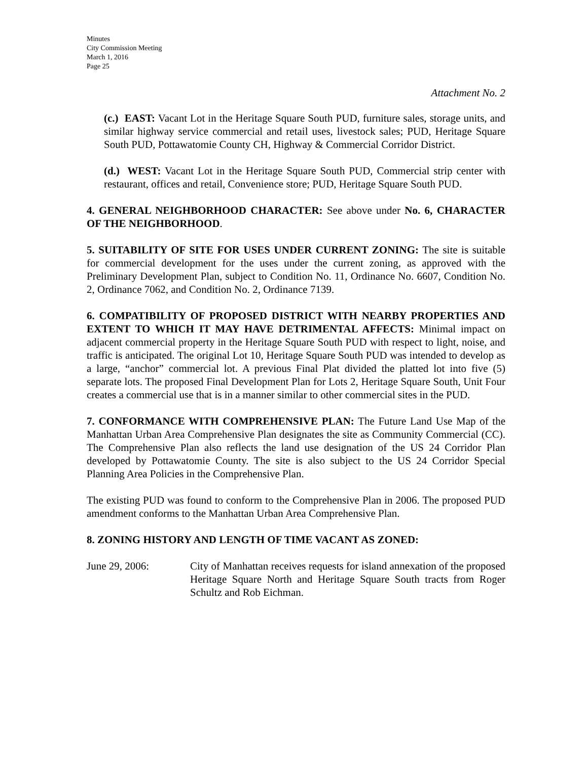Minutes
City Commission Meeting
March 1, 2016
Page 25
Attachment No. 2
(c.) EAST: Vacant Lot in the Heritage Square South PUD, furniture sales, storage units, and similar highway service commercial and retail uses, livestock sales; PUD, Heritage Square South PUD, Pottawatomie County CH, Highway & Commercial Corridor District.
(d.) WEST: Vacant Lot in the Heritage Square South PUD, Commercial strip center with restaurant, offices and retail, Convenience store; PUD, Heritage Square South PUD.
4. GENERAL NEIGHBORHOOD CHARACTER: See above under No. 6, CHARACTER OF THE NEIGHBORHOOD.
5. SUITABILITY OF SITE FOR USES UNDER CURRENT ZONING: The site is suitable for commercial development for the uses under the current zoning, as approved with the Preliminary Development Plan, subject to Condition No. 11, Ordinance No. 6607, Condition No. 2, Ordinance 7062, and Condition No. 2, Ordinance 7139.
6. COMPATIBILITY OF PROPOSED DISTRICT WITH NEARBY PROPERTIES AND EXTENT TO WHICH IT MAY HAVE DETRIMENTAL AFFECTS: Minimal impact on adjacent commercial property in the Heritage Square South PUD with respect to light, noise, and traffic is anticipated. The original Lot 10, Heritage Square South PUD was intended to develop as a large, “anchor” commercial lot. A previous Final Plat divided the platted lot into five (5) separate lots. The proposed Final Development Plan for Lots 2, Heritage Square South, Unit Four creates a commercial use that is in a manner similar to other commercial sites in the PUD.
7. CONFORMANCE WITH COMPREHENSIVE PLAN: The Future Land Use Map of the Manhattan Urban Area Comprehensive Plan designates the site as Community Commercial (CC). The Comprehensive Plan also reflects the land use designation of the US 24 Corridor Plan developed by Pottawatomie County. The site is also subject to the US 24 Corridor Special Planning Area Policies in the Comprehensive Plan.
The existing PUD was found to conform to the Comprehensive Plan in 2006. The proposed PUD amendment conforms to the Manhattan Urban Area Comprehensive Plan.
8. ZONING HISTORY AND LENGTH OF TIME VACANT AS ZONED:
June 29, 2006: City of Manhattan receives requests for island annexation of the proposed Heritage Square North and Heritage Square South tracts from Roger Schultz and Rob Eichman.